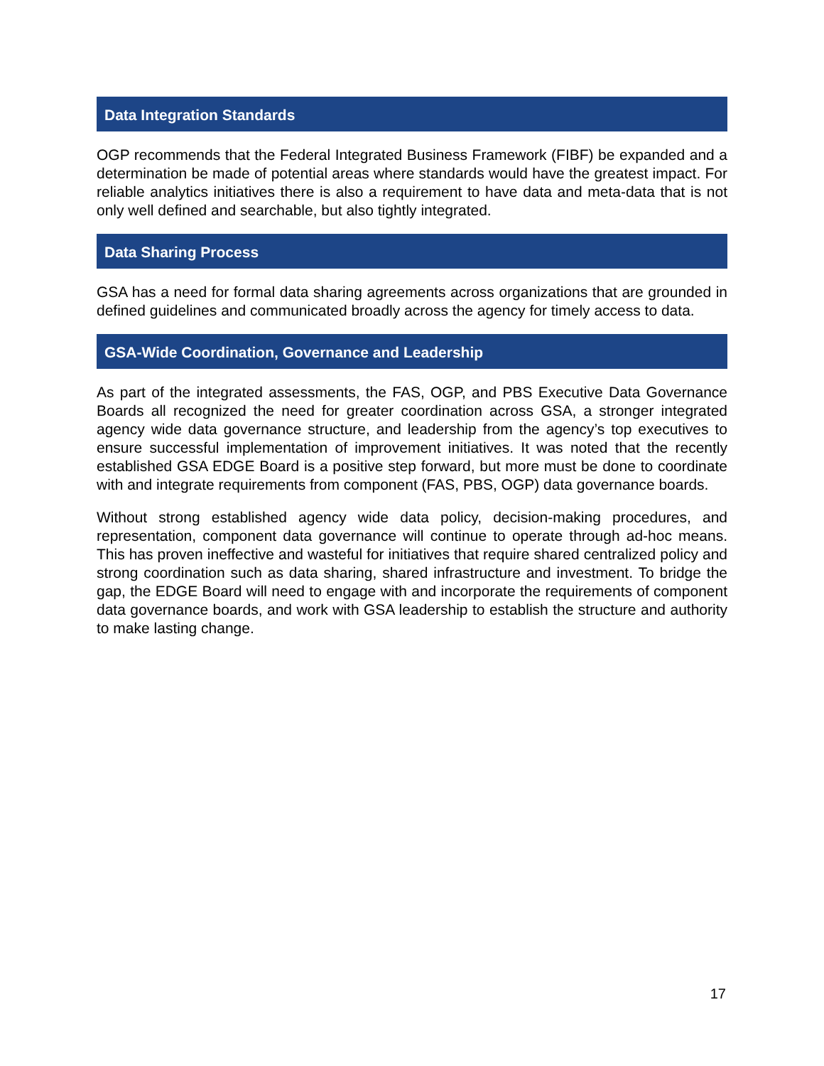Data Integration Standards
OGP recommends that the Federal Integrated Business Framework (FIBF) be expanded and a determination be made of potential areas where standards would have the greatest impact. For reliable analytics initiatives there is also a requirement to have data and meta-data that is not only well defined and searchable, but also tightly integrated.
Data Sharing Process
GSA has a need for formal data sharing agreements across organizations that are grounded in defined guidelines and communicated broadly across the agency for timely access to data.
GSA-Wide Coordination, Governance and Leadership
As part of the integrated assessments, the FAS, OGP, and PBS Executive Data Governance Boards all recognized the need for greater coordination across GSA, a stronger integrated agency wide data governance structure, and leadership from the agency’s top executives to ensure successful implementation of improvement initiatives. It was noted that the recently established GSA EDGE Board is a positive step forward, but more must be done to coordinate with and integrate requirements from component (FAS, PBS, OGP) data governance boards.
Without strong established agency wide data policy, decision-making procedures, and representation, component data governance will continue to operate through ad-hoc means. This has proven ineffective and wasteful for initiatives that require shared centralized policy and strong coordination such as data sharing, shared infrastructure and investment. To bridge the gap, the EDGE Board will need to engage with and incorporate the requirements of component data governance boards, and work with GSA leadership to establish the structure and authority to make lasting change.
17